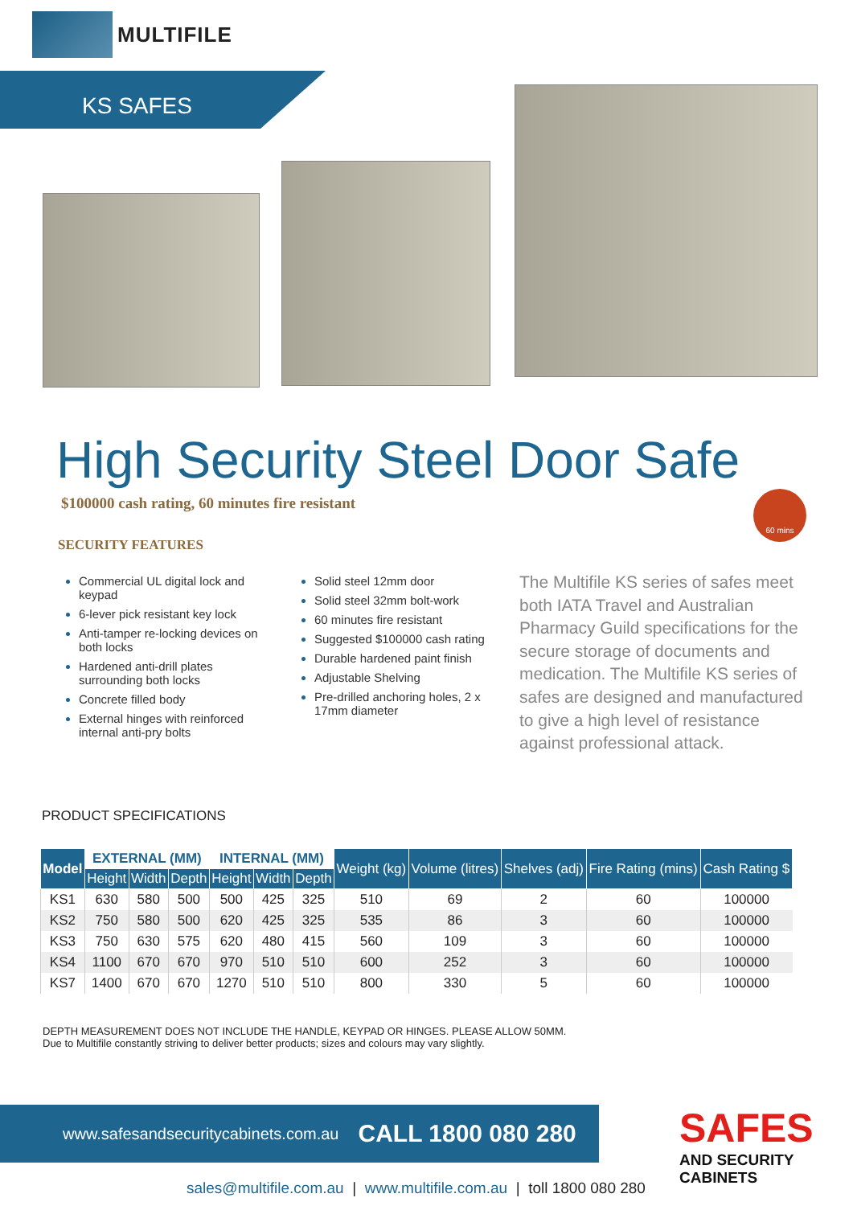MULTIFILE
KS SAFES
High Security Steel Door Safe
$100000 cash rating, 60 minutes fire resistant
60 mins
SECURITY FEATURES
Commercial UL digital lock and keypad
6-lever pick resistant key lock
Anti-tamper re-locking devices on both locks
Hardened anti-drill plates surrounding both locks
Concrete filled body
External hinges with reinforced internal anti-pry bolts
Solid steel 12mm door
Solid steel 32mm bolt-work
60 minutes fire resistant
Suggested $100000 cash rating
Durable hardened paint finish
Adjustable Shelving
Pre-drilled anchoring holes, 2 x 17mm diameter
The Multifile KS series of safes meet both IATA Travel and Australian Pharmacy Guild specifications for the secure storage of documents and medication. The Multifile KS series of safes are designed and manufactured to give a high level of resistance against professional attack.
PRODUCT SPECIFICATIONS
| Model | EXTERNAL (MM) | | | INTERNAL (MM) | | | Weight (kg) | Volume (litres) | Shelves (adj) | Fire Rating (mins) | Cash Rating $ |
| --- | --- | --- | --- | --- | --- | --- | --- | --- | --- | --- | --- |
| | Height | Width | Depth | Height | Width | Depth | | | | | |
| KS1 | 630 | 580 | 500 | 500 | 425 | 325 | 510 | 69 | 2 | 60 | 100000 |
| KS2 | 750 | 580 | 500 | 620 | 425 | 325 | 535 | 86 | 3 | 60 | 100000 |
| KS3 | 750 | 630 | 575 | 620 | 480 | 415 | 560 | 109 | 3 | 60 | 100000 |
| KS4 | 1100 | 670 | 670 | 970 | 510 | 510 | 600 | 252 | 3 | 60 | 100000 |
| KS7 | 1400 | 670 | 670 | 1270 | 510 | 510 | 800 | 330 | 5 | 60 | 100000 |
DEPTH MEASUREMENT DOES NOT INCLUDE THE HANDLE, KEYPAD OR HINGES. PLEASE ALLOW 50MM.
Due to Multifile constantly striving to deliver better products; sizes and colours may vary slightly.
www.safesandsecuritycabinets.com.au CALL 1800 080 280 SAFES
AND SECURITY CABINETS
sales@multifile.com.au | www.multifile.com.au | toll 1800 080 280